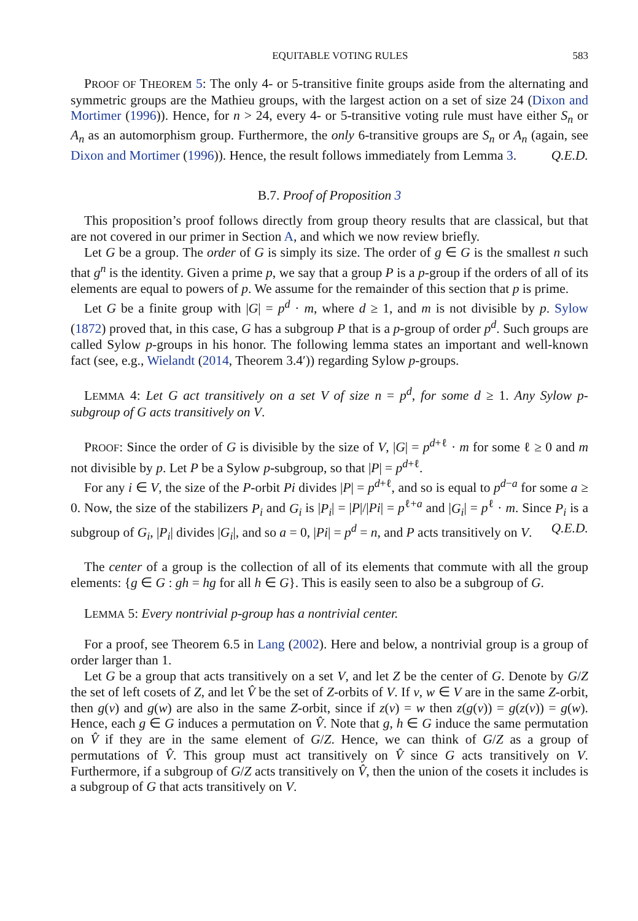EQUITABLE VOTING RULES 583
PROOF OF THEOREM 5: The only 4- or 5-transitive finite groups aside from the alternating and symmetric groups are the Mathieu groups, with the largest action on a set of size 24 (Dixon and Mortimer (1996)). Hence, for n > 24, every 4- or 5-transitive voting rule must have either S<sub>n</sub> or A<sub>n</sub> as an automorphism group. Furthermore, the only 6-transitive groups are S<sub>n</sub> or A<sub>n</sub> (again, see Dixon and Mortimer (1996)). Hence, the result follows immediately from Lemma 3. Q.E.D.
B.7. Proof of Proposition 3
This proposition’s proof follows directly from group theory results that are classical, but that are not covered in our primer in Section A, and which we now review briefly.
Let G be a group. The order of G is simply its size. The order of g ∈ G is the smallest n such that g<sup>n</sup> is the identity. Given a prime p, we say that a group P is a p-group if the orders of all of its elements are equal to powers of p. We assume for the remainder of this section that p is prime.
Let G be a finite group with |G| = p<sup>d</sup> · m, where d ≥ 1, and m is not divisible by p. Sylow (1872) proved that, in this case, G has a subgroup P that is a p-group of order p<sup>d</sup>. Such groups are called Sylow p-groups in his honor. The following lemma states an important and well-known fact (see, e.g., Wielandt (2014, Theorem 3.4′)) regarding Sylow p-groups.
LEMMA 4: Let G act transitively on a set V of size n = p<sup>d</sup>, for some d ≥ 1. Any Sylow p-subgroup of G acts transitively on V.
PROOF: Since the order of G is divisible by the size of V, |G| = p<sup>d+ℓ</sup> · m for some ℓ ≥ 0 and m not divisible by p. Let P be a Sylow p-subgroup, so that |P| = p<sup>d+ℓ</sup>.
For any i ∈ V, the size of the P-orbit Pi divides |P| = p<sup>d+ℓ</sup>, and so is equal to p<sup>d−a</sup> for some a ≥ 0. Now, the size of the stabilizers P<sub>i</sub> and G<sub>i</sub> is |P<sub>i</sub>| = |P|/|Pi| = p<sup>ℓ+a</sup> and |G<sub>i</sub>| = p<sup>ℓ</sup> · m. Since P<sub>i</sub> is a subgroup of G<sub>i</sub>, |P<sub>i</sub>| divides |G<sub>i</sub>|, and so a = 0, |Pi| = p<sup>d</sup> = n, and P acts transitively on V. Q.E.D.
The center of a group is the collection of all of its elements that commute with all the group elements: {g ∈ G : gh = hg for all h ∈ G}. This is easily seen to also be a subgroup of G.
LEMMA 5: Every nontrivial p-group has a nontrivial center.
For a proof, see Theorem 6.5 in Lang (2002). Here and below, a nontrivial group is a group of order larger than 1.
Let G be a group that acts transitively on a set V, and let Z be the center of G. Denote by G/Z the set of left cosets of Z, and let V̂ be the set of Z-orbits of V. If v, w ∈ V are in the same Z-orbit, then g(v) and g(w) are also in the same Z-orbit, since if z(v) = w then z(g(v)) = g(z(v)) = g(w). Hence, each g ∈ G induces a permutation on V̂. Note that g, h ∈ G induce the same permutation on V̂ if they are in the same element of G/Z. Hence, we can think of G/Z as a group of permutations of V̂. This group must act transitively on V̂ since G acts transitively on V. Furthermore, if a subgroup of G/Z acts transitively on V̂, then the union of the cosets it includes is a subgroup of G that acts transitively on V.